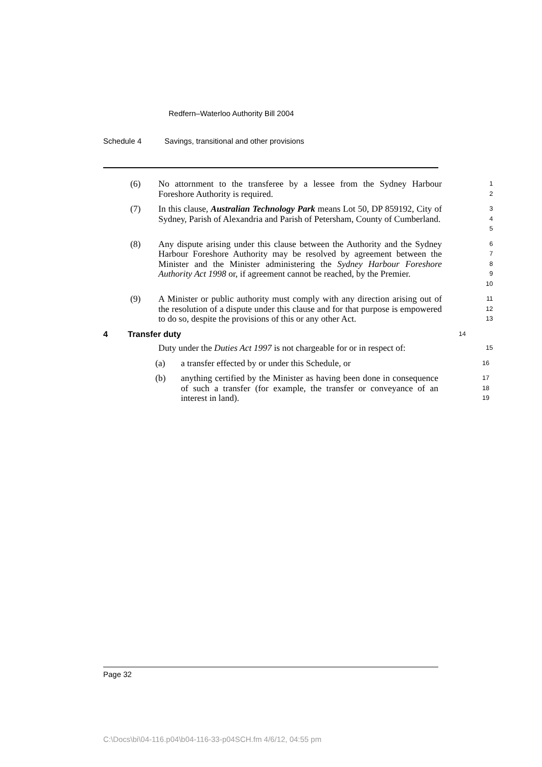Redfern–Waterloo Authority Bill 2004
Schedule 4 Savings, transitional and other provisions
(6) No attornment to the transferee by a lessee from the Sydney Harbour Foreshore Authority is required.
1
2
(7) In this clause, Australian Technology Park means Lot 50, DP 859192, City of Sydney, Parish of Alexandria and Parish of Petersham, County of Cumberland.
3
4
5
(8) Any dispute arising under this clause between the Authority and the Sydney Harbour Foreshore Authority may be resolved by agreement between the Minister and the Minister administering the Sydney Harbour Foreshore Authority Act 1998 or, if agreement cannot be reached, by the Premier.
6
7
8
9
10
(9) A Minister or public authority must comply with any direction arising out of the resolution of a dispute under this clause and for that purpose is empowered to do so, despite the provisions of this or any other Act.
11
12
13
4 Transfer duty
14
Duty under the Duties Act 1997 is not chargeable for or in respect of:
15
(a) a transfer effected by or under this Schedule, or
16
(b) anything certified by the Minister as having been done in consequence of such a transfer (for example, the transfer or conveyance of an interest in land).
17
18
19
Page 32
C:\Docs\bi\04-116.p04\b04-116-33-p04SCH.fm 4/6/12, 04:55 pm